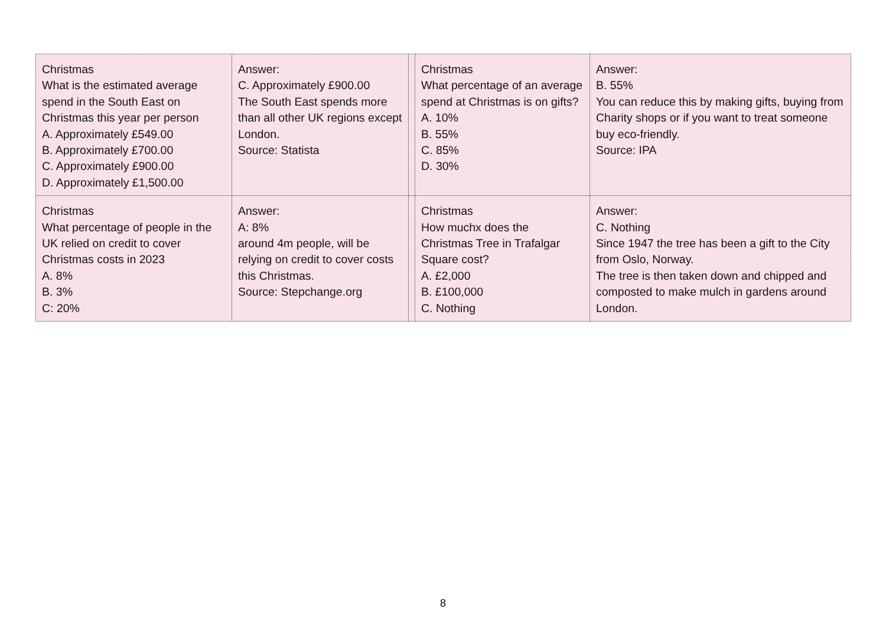| Christmas What is the estimated average spend in the South East on Christmas this year per person A. Approximately £549.00 B. Approximately £700.00 C. Approximately £900.00 D. Approximately £1,500.00 | Answer: C. Approximately £900.00 The South East spends more than all other UK regions except London. Source: Statista | | Christmas What percentage of an average spend at Christmas is on gifts? A. 10% B. 55% C. 85% D. 30% | Answer: B. 55% You can reduce this by making gifts, buying from Charity shops or if you want to treat someone buy eco-friendly. Source: IPA |
| Christmas What percentage of people in the UK relied on credit to cover Christmas costs in 2023 A. 8% B. 3% C: 20% | Answer: A: 8% around 4m people, will be relying on credit to cover costs this Christmas. Source: Stepchange.org | | Christmas How muchx does the Christmas Tree in Trafalgar Square cost? A. £2,000 B. £100,000 C. Nothing | Answer: C. Nothing Since 1947 the tree has been a gift to the City from Oslo, Norway. The tree is then taken down and chipped and composted to make mulch in gardens around London. |
8